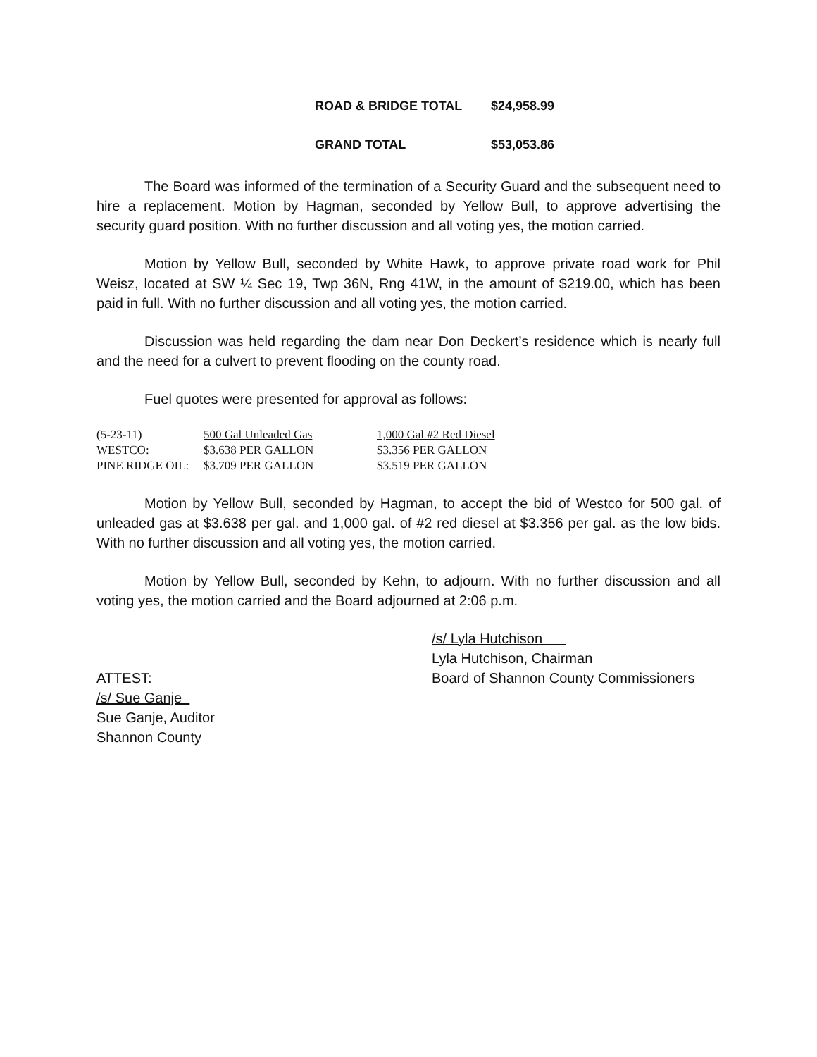ROAD & BRIDGE TOTAL $24,958.99
GRAND TOTAL $53,053.86
The Board was informed of the termination of a Security Guard and the subsequent need to hire a replacement. Motion by Hagman, seconded by Yellow Bull, to approve advertising the security guard position. With no further discussion and all voting yes, the motion carried.
Motion by Yellow Bull, seconded by White Hawk, to approve private road work for Phil Weisz, located at SW ¼ Sec 19, Twp 36N, Rng 41W, in the amount of $219.00, which has been paid in full. With no further discussion and all voting yes, the motion carried.
Discussion was held regarding the dam near Don Deckert’s residence which is nearly full and the need for a culvert to prevent flooding on the county road.
Fuel quotes were presented for approval as follows:
| (5-23-11) | 500 Gal Unleaded Gas | 1,000 Gal #2 Red Diesel |
| WESTCO: | $3.638 PER GALLON | $3.356 PER GALLON |
| PINE RIDGE OIL: | $3.709 PER GALLON | $3.519 PER GALLON |
Motion by Yellow Bull, seconded by Hagman, to accept the bid of Westco for 500 gal. of unleaded gas at $3.638 per gal. and 1,000 gal. of #2 red diesel at $3.356 per gal. as the low bids. With no further discussion and all voting yes, the motion carried.
Motion by Yellow Bull, seconded by Kehn, to adjourn. With no further discussion and all voting yes, the motion carried and the Board adjourned at 2:06 p.m.
ATTEST:
/s/ Sue Ganje
Sue Ganje, Auditor
Shannon County
/s/ Lyla Hutchison
Lyla Hutchison, Chairman
Board of Shannon County Commissioners